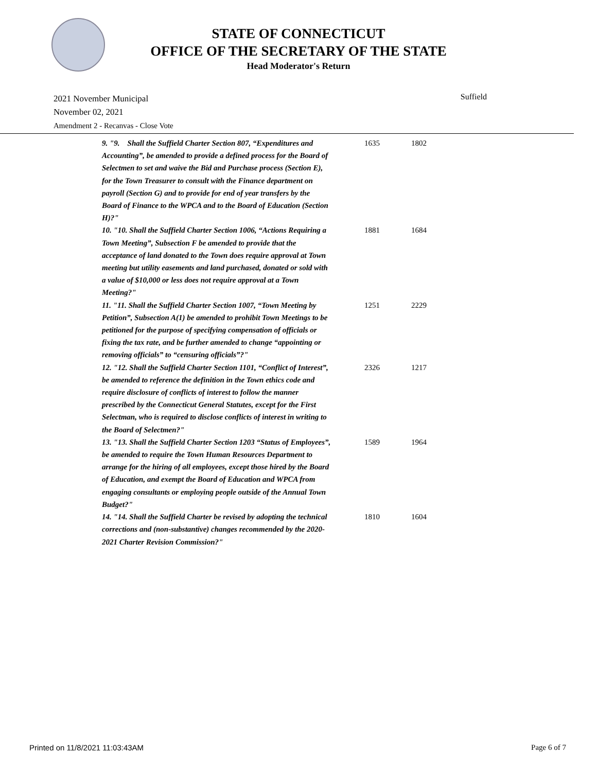STATE OF CONNECTICUT
OFFICE OF THE SECRETARY OF THE STATE
Head Moderator's Return
Suffield 2021 November Municipal
November 02, 2021
Amendment 2 - Recanvas - Close Vote
| 9. "9. Shall the Suffield Charter Section 807, “Expenditures and Accounting”, be amended to provide a defined process for the Board of Selectmen to set and waive the Bid and Purchase process (Section E), for the Town Treasurer to consult with the Finance department on payroll (Section G) and to provide for end of year transfers by the Board of Finance to the WPCA and to the Board of Education (Section H)?" | 1635 | 1802 |
| 10. "10. Shall the Suffield Charter Section 1006, “Actions Requiring a Town Meeting”, Subsection F be amended to provide that the acceptance of land donated to the Town does require approval at Town meeting but utility easements and land purchased, donated or sold with a value of $10,000 or less does not require approval at a Town Meeting?" | 1881 | 1684 |
| 11. "11. Shall the Suffield Charter Section 1007, “Town Meeting by Petition”, Subsection A(1) be amended to prohibit Town Meetings to be petitioned for the purpose of specifying compensation of officials or fixing the tax rate, and be further amended to change “appointing or removing officials” to “censuring officials”?" | 1251 | 2229 |
| 12. "12. Shall the Suffield Charter Section 1101, “Conflict of Interest”, be amended to reference the definition in the Town ethics code and require disclosure of conflicts of interest to follow the manner prescribed by the Connecticut General Statutes, except for the First Selectman, who is required to disclose conflicts of interest in writing to the Board of Selectmen?" | 2326 | 1217 |
| 13. "13. Shall the Suffield Charter Section 1203 “Status of Employees”, be amended to require the Town Human Resources Department to arrange for the hiring of all employees, except those hired by the Board of Education, and exempt the Board of Education and WPCA from engaging consultants or employing people outside of the Annual Town Budget?" | 1589 | 1964 |
| 14. "14. Shall the Suffield Charter be revised by adopting the technical corrections and (non-substantive) changes recommended by the 2020-2021 Charter Revision Commission?" | 1810 | 1604 |
Printed on 11/8/2021 11:03:43AM Page 6 of 7